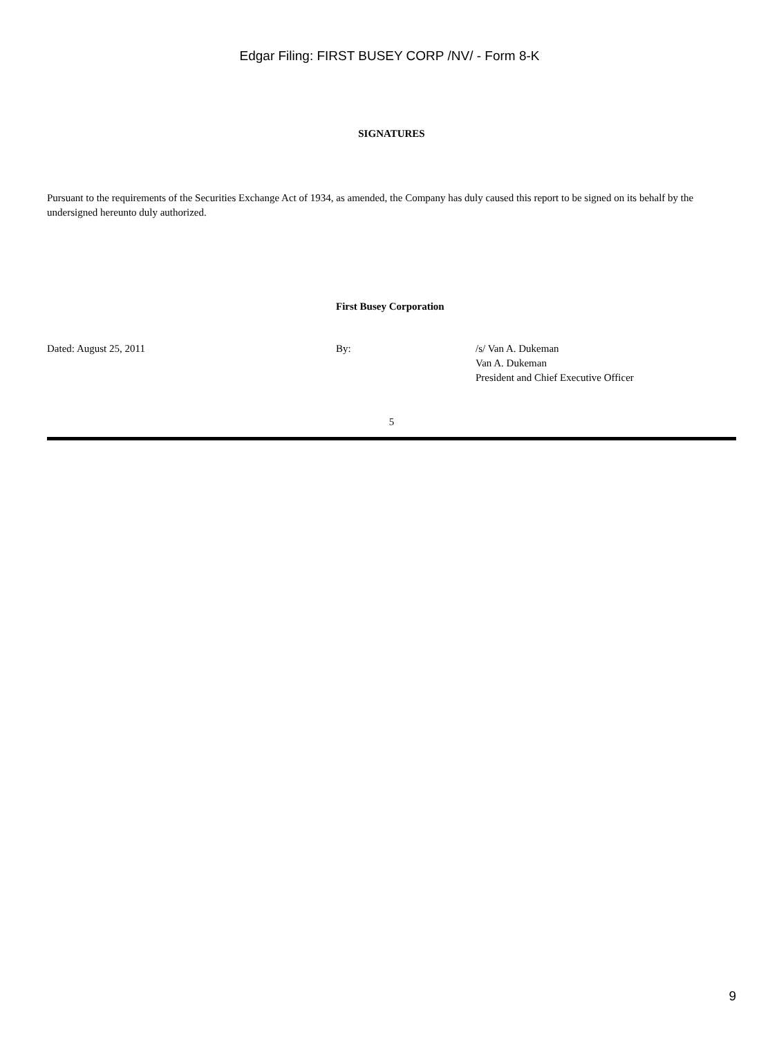Edgar Filing: FIRST BUSEY CORP /NV/ - Form 8-K
SIGNATURES
Pursuant to the requirements of the Securities Exchange Act of 1934, as amended, the Company has duly caused this report to be signed on its behalf by the undersigned hereunto duly authorized.
| | First Busey Corporation | |
| Dated: August 25, 2011 | By: | /s/ Van A. Dukeman Van A. Dukeman President and Chief Executive Officer |
5
9